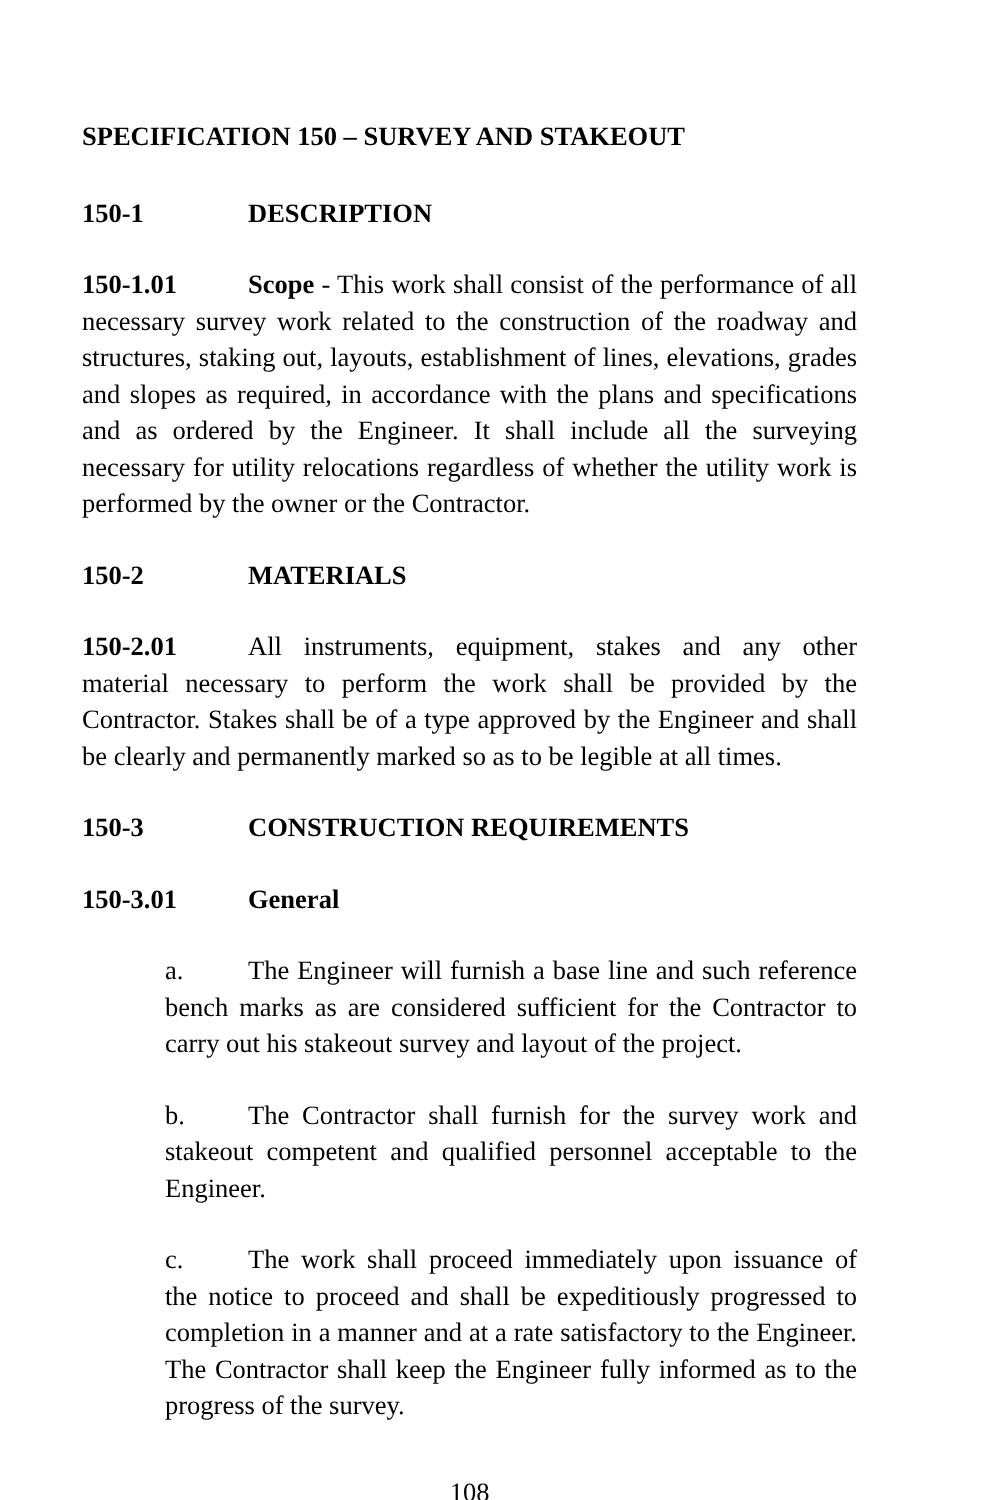SPECIFICATION 150 – SURVEY AND STAKEOUT
150-1 DESCRIPTION
150-1.01 Scope - This work shall consist of the performance of all necessary survey work related to the construction of the roadway and structures, staking out, layouts, establishment of lines, elevations, grades and slopes as required, in accordance with the plans and specifications and as ordered by the Engineer. It shall include all the surveying necessary for utility relocations regardless of whether the utility work is performed by the owner or the Contractor.
150-2 MATERIALS
150-2.01 All instruments, equipment, stakes and any other material necessary to perform the work shall be provided by the Contractor. Stakes shall be of a type approved by the Engineer and shall be clearly and permanently marked so as to be legible at all times.
150-3 CONSTRUCTION REQUIREMENTS
150-3.01 General
a. The Engineer will furnish a base line and such reference bench marks as are considered sufficient for the Contractor to carry out his stakeout survey and layout of the project.
b. The Contractor shall furnish for the survey work and stakeout competent and qualified personnel acceptable to the Engineer.
c. The work shall proceed immediately upon issuance of the notice to proceed and shall be expeditiously progressed to completion in a manner and at a rate satisfactory to the Engineer. The Contractor shall keep the Engineer fully informed as to the progress of the survey.
108